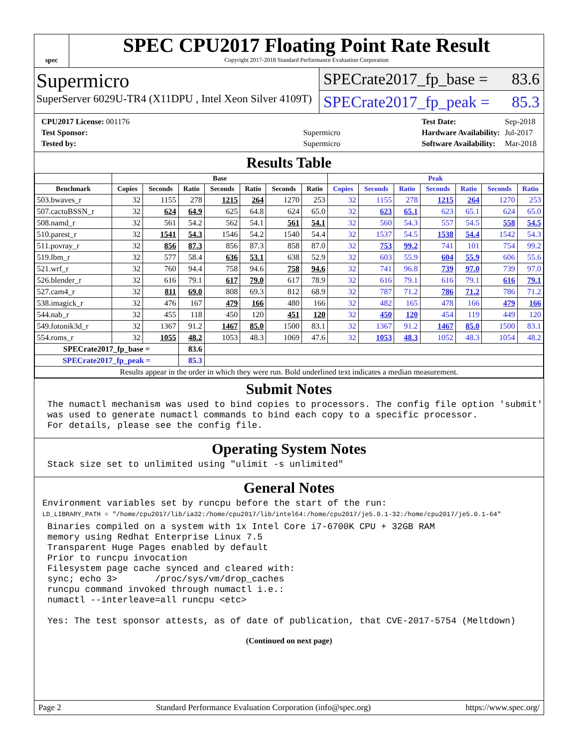spec
SPEC CPU2017 Floating Point Rate Result
Copyright 2017-2018 Standard Performance Evaluation Corporation
Supermicro
SuperServer 6029U-TR4 (X11DPU , Intel Xeon Silver 4109T)
SPECrate2017_fp_base = 83.6
SPECrate2017_fp_peak = 85.3
| CPU2017 License: 001176 | |
| Test Sponsor: | Supermicro |
| Tested by: | Supermicro |
| Test Date: | Sep-2018 |
| Hardware Availability: | Jul-2017 |
| Software Availability: | Mar-2018 |
Results Table
| | Base | | | | | | | Peak | | | | | | |
| --- | --- | --- | --- | --- | --- | --- | --- | --- | --- | --- | --- | --- | --- | --- |
| Benchmark | Copies | Seconds | Ratio | Seconds | Ratio | Seconds | Ratio | Copies | Seconds | Ratio | Seconds | Ratio | Seconds | Ratio |
| 503.bwaves_r | 32 | 1155 | 278 | 1215 | 264 | 1270 | 253 | 32 | 1155 | 278 | 1215 | 264 | 1270 | 253 |
| 507.cactuBSSN_r | 32 | 624 | 64.9 | 625 | 64.8 | 624 | 65.0 | 32 | 623 | 65.1 | 623 | 65.1 | 624 | 65.0 |
| 508.namd_r | 32 | 561 | 54.2 | 562 | 54.1 | 561 | 54.1 | 32 | 560 | 54.3 | 557 | 54.5 | 558 | 54.5 |
| 510.parest_r | 32 | 1541 | 54.3 | 1546 | 54.2 | 1540 | 54.4 | 32 | 1537 | 54.5 | 1538 | 54.4 | 1542 | 54.3 |
| 511.povray_r | 32 | 856 | 87.3 | 856 | 87.3 | 858 | 87.0 | 32 | 753 | 99.2 | 741 | 101 | 754 | 99.2 |
| 519.lbm_r | 32 | 577 | 58.4 | 636 | 53.1 | 638 | 52.9 | 32 | 603 | 55.9 | 604 | 55.9 | 606 | 55.6 |
| 521.wrf_r | 32 | 760 | 94.4 | 758 | 94.6 | 758 | 94.6 | 32 | 741 | 96.8 | 739 | 97.0 | 739 | 97.0 |
| 526.blender_r | 32 | 616 | 79.1 | 617 | 79.0 | 617 | 78.9 | 32 | 616 | 79.1 | 616 | 79.1 | 616 | 79.1 |
| 527.cam4_r | 32 | 811 | 69.0 | 808 | 69.3 | 812 | 68.9 | 32 | 787 | 71.2 | 786 | 71.2 | 786 | 71.2 |
| 538.imagick_r | 32 | 476 | 167 | 479 | 166 | 480 | 166 | 32 | 482 | 165 | 478 | 166 | 479 | 166 |
| 544.nab_r | 32 | 455 | 118 | 450 | 120 | 451 | 120 | 32 | 450 | 120 | 454 | 119 | 449 | 120 |
| 549.fotonik3d_r | 32 | 1367 | 91.2 | 1467 | 85.0 | 1500 | 83.1 | 32 | 1367 | 91.2 | 1467 | 85.0 | 1500 | 83.1 |
| 554.roms_r | 32 | 1055 | 48.2 | 1053 | 48.3 | 1069 | 47.6 | 32 | 1053 | 48.3 | 1052 | 48.3 | 1054 | 48.2 |
| SPECrate2017_fp_base = | | | 83.6 | | | | | | | | | | | |
| SPECrate2017_fp_peak = | | | 85.3 | | | | | | | | | | | |
| Results appear in the order in which they were run. Bold underlined text indicates a median measurement. | | | | | | | | | | | | | | |
Submit Notes
The numactl mechanism was used to bind copies to processors. The config file option 'submit'
was used to generate numactl commands to bind each copy to a specific processor.
For details, please see the config file.
Operating System Notes
Stack size set to unlimited using "ulimit -s unlimited"
General Notes
Environment variables set by runcpu before the start of the run:
LD_LIBRARY_PATH = "/home/cpu2017/lib/ia32:/home/cpu2017/lib/intel64:/home/cpu2017/je5.0.1-32:/home/cpu2017/je5.0.1-64"
Binaries compiled on a system with 1x Intel Core i7-6700K CPU + 32GB RAM
memory using Redhat Enterprise Linux 7.5
Transparent Huge Pages enabled by default
Prior to runcpu invocation
Filesystem page cache synced and cleared with:
sync; echo 3>       /proc/sys/vm/drop_caches
runcpu command invoked through numactl i.e.:
numactl --interleave=all runcpu <etc>

Yes: The test sponsor attests, as of date of publication, that CVE-2017-5754 (Meltdown)
(Continued on next page)
Page 2 Standard Performance Evaluation Corporation (info@spec.org) https://www.spec.org/